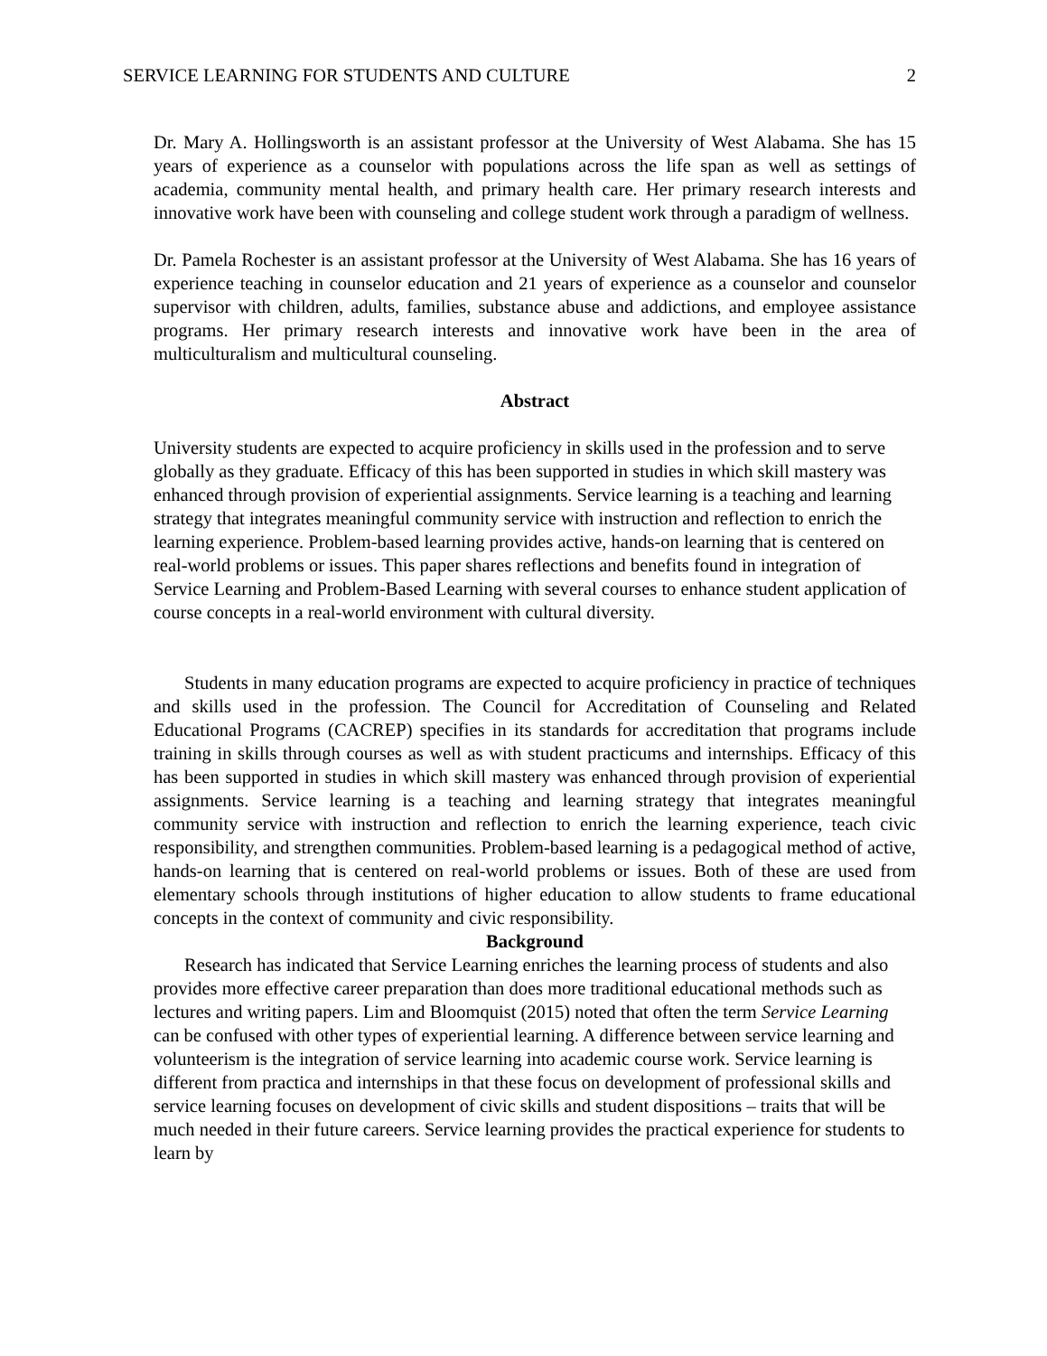SERVICE LEARNING FOR STUDENTS AND CULTURE 2
Dr. Mary A. Hollingsworth is an assistant professor at the University of West Alabama. She has 15 years of experience as a counselor with populations across the life span as well as settings of academia, community mental health, and primary health care. Her primary research interests and innovative work have been with counseling and college student work through a paradigm of wellness.
Dr. Pamela Rochester is an assistant professor at the University of West Alabama. She has 16 years of experience teaching in counselor education and 21 years of experience as a counselor and counselor supervisor with children, adults, families, substance abuse and addictions, and employee assistance programs. Her primary research interests and innovative work have been in the area of multiculturalism and multicultural counseling.
Abstract
University students are expected to acquire proficiency in skills used in the profession and to serve globally as they graduate. Efficacy of this has been supported in studies in which skill mastery was enhanced through provision of experiential assignments. Service learning is a teaching and learning strategy that integrates meaningful community service with instruction and reflection to enrich the learning experience. Problem-based learning provides active, hands-on learning that is centered on real-world problems or issues. This paper shares reflections and benefits found in integration of Service Learning and Problem-Based Learning with several courses to enhance student application of course concepts in a real-world environment with cultural diversity.
Students in many education programs are expected to acquire proficiency in practice of techniques and skills used in the profession. The Council for Accreditation of Counseling and Related Educational Programs (CACREP) specifies in its standards for accreditation that programs include training in skills through courses as well as with student practicums and internships. Efficacy of this has been supported in studies in which skill mastery was enhanced through provision of experiential assignments. Service learning is a teaching and learning strategy that integrates meaningful community service with instruction and reflection to enrich the learning experience, teach civic responsibility, and strengthen communities. Problem-based learning is a pedagogical method of active, hands-on learning that is centered on real-world problems or issues. Both of these are used from elementary schools through institutions of higher education to allow students to frame educational concepts in the context of community and civic responsibility.
Background
Research has indicated that Service Learning enriches the learning process of students and also provides more effective career preparation than does more traditional educational methods such as lectures and writing papers. Lim and Bloomquist (2015) noted that often the term Service Learning can be confused with other types of experiential learning. A difference between service learning and volunteerism is the integration of service learning into academic course work. Service learning is different from practica and internships in that these focus on development of professional skills and service learning focuses on development of civic skills and student dispositions – traits that will be much needed in their future careers. Service learning provides the practical experience for students to learn by